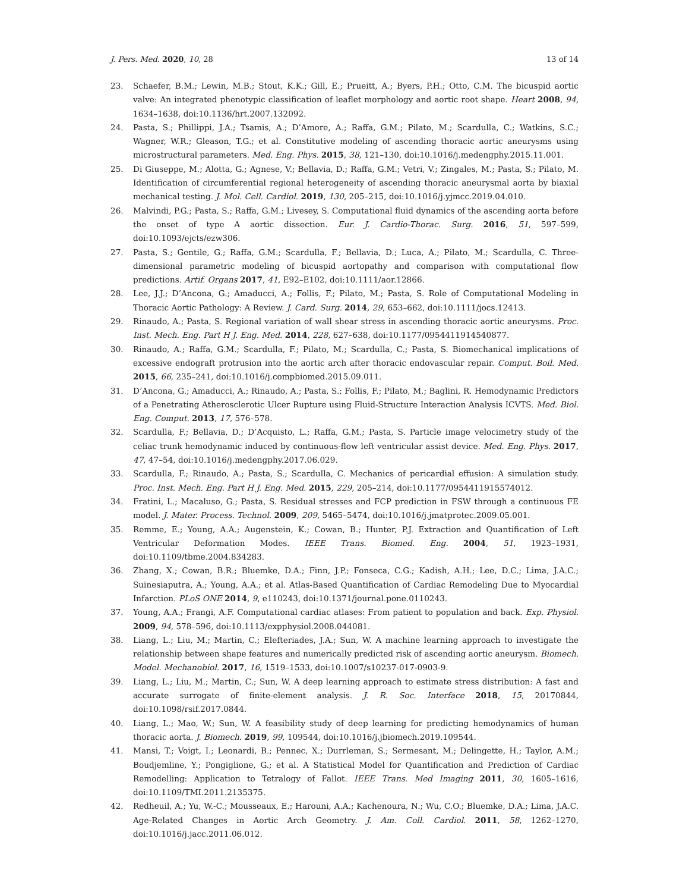J. Pers. Med. 2020, 10, 28 13 of 14
23. Schaefer, B.M.; Lewin, M.B.; Stout, K.K.; Gill, E.; Prueitt, A.; Byers, P.H.; Otto, C.M. The bicuspid aortic valve: An integrated phenotypic classification of leaflet morphology and aortic root shape. Heart 2008, 94, 1634–1638, doi:10.1136/hrt.2007.132092.
24. Pasta, S.; Phillippi, J.A.; Tsamis, A.; D’Amore, A.; Raffa, G.M.; Pilato, M.; Scardulla, C.; Watkins, S.C.; Wagner, W.R.; Gleason, T.G.; et al. Constitutive modeling of ascending thoracic aortic aneurysms using microstructural parameters. Med. Eng. Phys. 2015, 38, 121–130, doi:10.1016/j.medengphy.2015.11.001.
25. Di Giuseppe, M.; Alotta, G.; Agnese, V.; Bellavia, D.; Raffa, G.M.; Vetri, V.; Zingales, M.; Pasta, S.; Pilato, M. Identification of circumferential regional heterogeneity of ascending thoracic aneurysmal aorta by biaxial mechanical testing. J. Mol. Cell. Cardiol. 2019, 130, 205–215, doi:10.1016/j.yjmcc.2019.04.010.
26. Malvindi, P.G.; Pasta, S.; Raffa, G.M.; Livesey, S. Computational fluid dynamics of the ascending aorta before the onset of type A aortic dissection. Eur. J. Cardio-Thorac. Surg. 2016, 51, 597–599, doi:10.1093/ejcts/ezw306.
27. Pasta, S.; Gentile, G.; Raffa, G.M.; Scardulla, F.; Bellavia, D.; Luca, A.; Pilato, M.; Scardulla, C. Three-dimensional parametric modeling of bicuspid aortopathy and comparison with computational flow predictions. Artif. Organs 2017, 41, E92–E102, doi:10.1111/aor.12866.
28. Lee, J.J.; D’Ancona, G.; Amaducci, A.; Follis, F.; Pilato, M.; Pasta, S. Role of Computational Modeling in Thoracic Aortic Pathology: A Review. J. Card. Surg. 2014, 29, 653–662, doi:10.1111/jocs.12413.
29. Rinaudo, A.; Pasta, S. Regional variation of wall shear stress in ascending thoracic aortic aneurysms. Proc. Inst. Mech. Eng. Part H J. Eng. Med. 2014, 228, 627–638, doi:10.1177/0954411914540877.
30. Rinaudo, A.; Raffa, G.M.; Scardulla, F.; Pilato, M.; Scardulla, C.; Pasta, S. Biomechanical implications of excessive endograft protrusion into the aortic arch after thoracic endovascular repair. Comput. Boil. Med. 2015, 66, 235–241, doi:10.1016/j.compbiomed.2015.09.011.
31. D’Ancona, G.; Amaducci, A.; Rinaudo, A.; Pasta, S.; Follis, F.; Pilato, M.; Baglini, R. Hemodynamic Predictors of a Penetrating Atherosclerotic Ulcer Rupture using Fluid-Structure Interaction Analysis ICVTS. Med. Biol. Eng. Comput. 2013, 17, 576–578.
32. Scardulla, F.; Bellavia, D.; D’Acquisto, L.; Raffa, G.M.; Pasta, S. Particle image velocimetry study of the celiac trunk hemodynamic induced by continuous-flow left ventricular assist device. Med. Eng. Phys. 2017, 47, 47–54, doi:10.1016/j.medengphy.2017.06.029.
33. Scardulla, F.; Rinaudo, A.; Pasta, S.; Scardulla, C. Mechanics of pericardial effusion: A simulation study. Proc. Inst. Mech. Eng. Part H J. Eng. Med. 2015, 229, 205–214, doi:10.1177/0954411915574012.
34. Fratini, L.; Macaluso, G.; Pasta, S. Residual stresses and FCP prediction in FSW through a continuous FE model. J. Mater. Process. Technol. 2009, 209, 5465–5474, doi:10.1016/j.jmatprotec.2009.05.001.
35. Remme, E.; Young, A.A.; Augenstein, K.; Cowan, B.; Hunter, P.J. Extraction and Quantification of Left Ventricular Deformation Modes. IEEE Trans. Biomed. Eng. 2004, 51, 1923–1931, doi:10.1109/tbme.2004.834283.
36. Zhang, X.; Cowan, B.R.; Bluemke, D.A.; Finn, J.P.; Fonseca, C.G.; Kadish, A.H.; Lee, D.C.; Lima, J.A.C.; Suinesiaputra, A.; Young, A.A.; et al. Atlas-Based Quantification of Cardiac Remodeling Due to Myocardial Infarction. PLoS ONE 2014, 9, e110243, doi:10.1371/journal.pone.0110243.
37. Young, A.A.; Frangi, A.F. Computational cardiac atlases: From patient to population and back. Exp. Physiol. 2009, 94, 578–596, doi:10.1113/expphysiol.2008.044081.
38. Liang, L.; Liu, M.; Martin, C.; Elefteriades, J.A.; Sun, W. A machine learning approach to investigate the relationship between shape features and numerically predicted risk of ascending aortic aneurysm. Biomech. Model. Mechanobiol. 2017, 16, 1519–1533, doi:10.1007/s10237-017-0903-9.
39. Liang, L.; Liu, M.; Martin, C.; Sun, W. A deep learning approach to estimate stress distribution: A fast and accurate surrogate of finite-element analysis. J. R. Soc. Interface 2018, 15, 20170844, doi:10.1098/rsif.2017.0844.
40. Liang, L.; Mao, W.; Sun, W. A feasibility study of deep learning for predicting hemodynamics of human thoracic aorta. J. Biomech. 2019, 99, 109544, doi:10.1016/j.jbiomech.2019.109544.
41. Mansi, T.; Voigt, I.; Leonardi, B.; Pennec, X.; Durrleman, S.; Sermesant, M.; Delingette, H.; Taylor, A.M.; Boudjemline, Y.; Pongiglione, G.; et al. A Statistical Model for Quantification and Prediction of Cardiac Remodelling: Application to Tetralogy of Fallot. IEEE Trans. Med Imaging 2011, 30, 1605–1616, doi:10.1109/TMI.2011.2135375.
42. Redheuil, A.; Yu, W.-C.; Mousseaux, E.; Harouni, A.A.; Kachenoura, N.; Wu, C.O.; Bluemke, D.A.; Lima, J.A.C. Age-Related Changes in Aortic Arch Geometry. J. Am. Coll. Cardiol. 2011, 58, 1262–1270, doi:10.1016/j.jacc.2011.06.012.